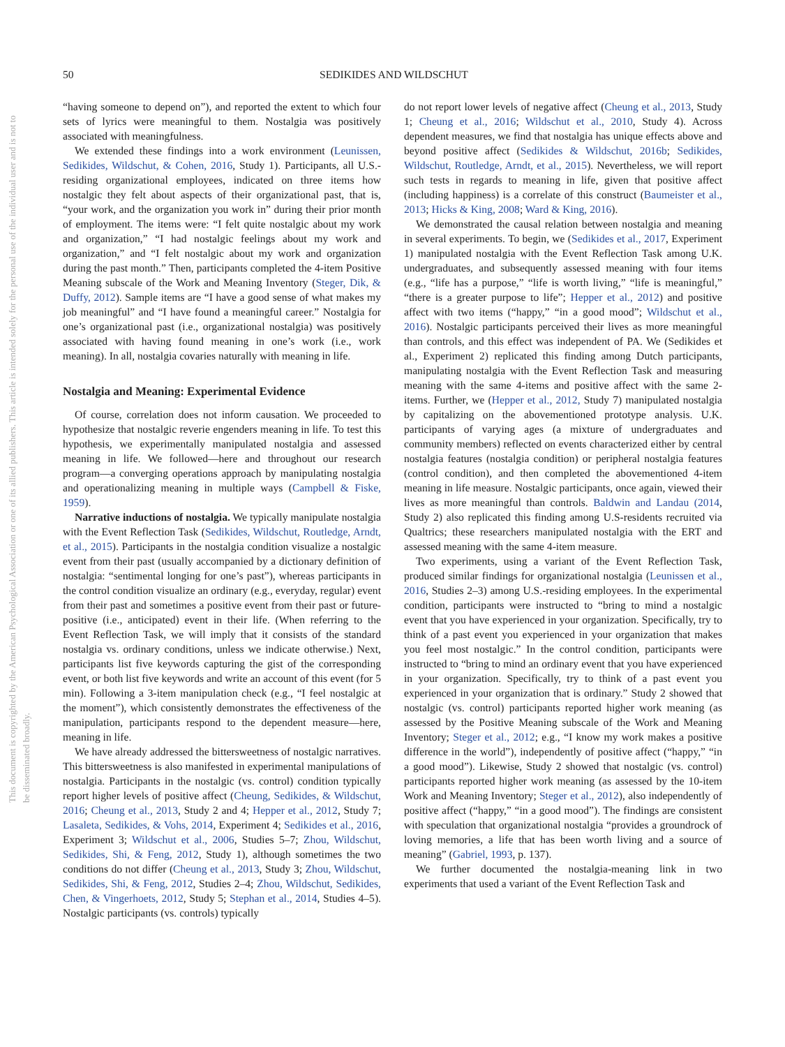This document is copyrighted by the American Psychological Association or one of its allied publishers. This article is intended solely for the personal use of the individual user and is not to be disseminated broadly.
50 SEDIKIDES AND WILDSCHUT
“having someone to depend on”), and reported the extent to which four sets of lyrics were meaningful to them. Nostalgia was positively associated with meaningfulness.
We extended these findings into a work environment (Leunissen, Sedikides, Wildschut, & Cohen, 2016, Study 1). Participants, all U.S.-residing organizational employees, indicated on three items how nostalgic they felt about aspects of their organizational past, that is, “your work, and the organization you work in” during their prior month of employment. The items were: “I felt quite nostalgic about my work and organization,” “I had nostalgic feelings about my work and organization,” and “I felt nostalgic about my work and organization during the past month.” Then, participants completed the 4-item Positive Meaning subscale of the Work and Meaning Inventory (Steger, Dik, & Duffy, 2012). Sample items are “I have a good sense of what makes my job meaningful” and “I have found a meaningful career.” Nostalgia for one’s organizational past (i.e., organizational nostalgia) was positively associated with having found meaning in one’s work (i.e., work meaning). In all, nostalgia covaries naturally with meaning in life.
Nostalgia and Meaning: Experimental Evidence
Of course, correlation does not inform causation. We proceeded to hypothesize that nostalgic reverie engenders meaning in life. To test this hypothesis, we experimentally manipulated nostalgia and assessed meaning in life. We followed—here and throughout our research program—a converging operations approach by manipulating nostalgia and operationalizing meaning in multiple ways (Campbell & Fiske, 1959).
Narrative inductions of nostalgia. We typically manipulate nostalgia with the Event Reflection Task (Sedikides, Wildschut, Routledge, Arndt, et al., 2015). Participants in the nostalgia condition visualize a nostalgic event from their past (usually accompanied by a dictionary definition of nostalgia: “sentimental longing for one’s past”), whereas participants in the control condition visualize an ordinary (e.g., everyday, regular) event from their past and sometimes a positive event from their past or future-positive (i.e., anticipated) event in their life. (When referring to the Event Reflection Task, we will imply that it consists of the standard nostalgia vs. ordinary conditions, unless we indicate otherwise.) Next, participants list five keywords capturing the gist of the corresponding event, or both list five keywords and write an account of this event (for 5 min). Following a 3-item manipulation check (e.g., “I feel nostalgic at the moment”), which consistently demonstrates the effectiveness of the manipulation, participants respond to the dependent measure—here, meaning in life.
We have already addressed the bittersweetness of nostalgic narratives. This bittersweetness is also manifested in experimental manipulations of nostalgia. Participants in the nostalgic (vs. control) condition typically report higher levels of positive affect (Cheung, Sedikides, & Wildschut, 2016; Cheung et al., 2013, Study 2 and 4; Hepper et al., 2012, Study 7; Lasaleta, Sedikides, & Vohs, 2014, Experiment 4; Sedikides et al., 2016, Experiment 3; Wildschut et al., 2006, Studies 5–7; Zhou, Wildschut, Sedikides, Shi, & Feng, 2012, Study 1), although sometimes the two conditions do not differ (Cheung et al., 2013, Study 3; Zhou, Wildschut, Sedikides, Shi, & Feng, 2012, Studies 2–4; Zhou, Wildschut, Sedikides, Chen, & Vingerhoets, 2012, Study 5; Stephan et al., 2014, Studies 4–5). Nostalgic participants (vs. controls) typically
do not report lower levels of negative affect (Cheung et al., 2013, Study 1; Cheung et al., 2016; Wildschut et al., 2010, Study 4). Across dependent measures, we find that nostalgia has unique effects above and beyond positive affect (Sedikides & Wildschut, 2016b; Sedikides, Wildschut, Routledge, Arndt, et al., 2015). Nevertheless, we will report such tests in regards to meaning in life, given that positive affect (including happiness) is a correlate of this construct (Baumeister et al., 2013; Hicks & King, 2008; Ward & King, 2016).
We demonstrated the causal relation between nostalgia and meaning in several experiments. To begin, we (Sedikides et al., 2017, Experiment 1) manipulated nostalgia with the Event Reflection Task among U.K. undergraduates, and subsequently assessed meaning with four items (e.g., “life has a purpose,” “life is worth living,” “life is meaningful,” “there is a greater purpose to life”; Hepper et al., 2012) and positive affect with two items (“happy,” “in a good mood”; Wildschut et al., 2016). Nostalgic participants perceived their lives as more meaningful than controls, and this effect was independent of PA. We (Sedikides et al., Experiment 2) replicated this finding among Dutch participants, manipulating nostalgia with the Event Reflection Task and measuring meaning with the same 4-items and positive affect with the same 2-items. Further, we (Hepper et al., 2012, Study 7) manipulated nostalgia by capitalizing on the abovementioned prototype analysis. U.K. participants of varying ages (a mixture of undergraduates and community members) reflected on events characterized either by central nostalgia features (nostalgia condition) or peripheral nostalgia features (control condition), and then completed the abovementioned 4-item meaning in life measure. Nostalgic participants, once again, viewed their lives as more meaningful than controls. Baldwin and Landau (2014, Study 2) also replicated this finding among U.S-residents recruited via Qualtrics; these researchers manipulated nostalgia with the ERT and assessed meaning with the same 4-item measure.
Two experiments, using a variant of the Event Reflection Task, produced similar findings for organizational nostalgia (Leunissen et al., 2016, Studies 2–3) among U.S.-residing employees. In the experimental condition, participants were instructed to “bring to mind a nostalgic event that you have experienced in your organization. Specifically, try to think of a past event you experienced in your organization that makes you feel most nostalgic.” In the control condition, participants were instructed to “bring to mind an ordinary event that you have experienced in your organization. Specifically, try to think of a past event you experienced in your organization that is ordinary.” Study 2 showed that nostalgic (vs. control) participants reported higher work meaning (as assessed by the Positive Meaning subscale of the Work and Meaning Inventory; Steger et al., 2012; e.g., “I know my work makes a positive difference in the world”), independently of positive affect (“happy,” “in a good mood”). Likewise, Study 2 showed that nostalgic (vs. control) participants reported higher work meaning (as assessed by the 10-item Work and Meaning Inventory; Steger et al., 2012), also independently of positive affect (“happy,” “in a good mood”). The findings are consistent with speculation that organizational nostalgia “provides a groundrock of loving memories, a life that has been worth living and a source of meaning” (Gabriel, 1993, p. 137).
We further documented the nostalgia-meaning link in two experiments that used a variant of the Event Reflection Task and